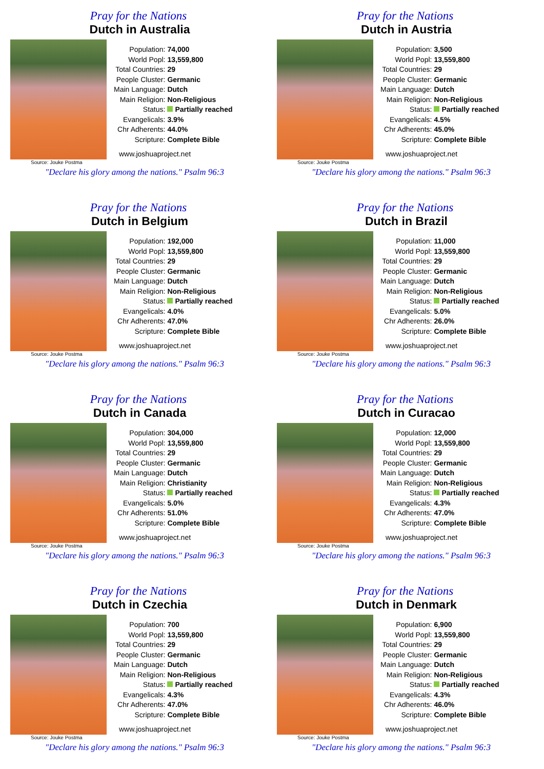Pray for the Nations
Dutch in Australia
Source: Jouke Postma
| Population: | 74,000 |
| World Popl: | 13,559,800 |
| Total Countries: | 29 |
| People Cluster: | Germanic |
| Main Language: | Dutch |
| Main Religion: | Non-Religious |
| Status: | Partially reached |
| Evangelicals: | 3.9% |
| Chr Adherents: | 44.0% |
| Scripture: | Complete Bible |
www.joshuaproject.net
"Declare his glory among the nations." Psalm 96:3
Pray for the Nations
Dutch in Austria
Source: Jouke Postma
| Population: | 3,500 |
| World Popl: | 13,559,800 |
| Total Countries: | 29 |
| People Cluster: | Germanic |
| Main Language: | Dutch |
| Main Religion: | Non-Religious |
| Status: | Partially reached |
| Evangelicals: | 4.5% |
| Chr Adherents: | 45.0% |
| Scripture: | Complete Bible |
www.joshuaproject.net
"Declare his glory among the nations." Psalm 96:3
Pray for the Nations
Dutch in Belgium
Source: Jouke Postma
| Population: | 192,000 |
| World Popl: | 13,559,800 |
| Total Countries: | 29 |
| People Cluster: | Germanic |
| Main Language: | Dutch |
| Main Religion: | Non-Religious |
| Status: | Partially reached |
| Evangelicals: | 4.0% |
| Chr Adherents: | 47.0% |
| Scripture: | Complete Bible |
www.joshuaproject.net
"Declare his glory among the nations." Psalm 96:3
Pray for the Nations
Dutch in Brazil
Source: Jouke Postma
| Population: | 11,000 |
| World Popl: | 13,559,800 |
| Total Countries: | 29 |
| People Cluster: | Germanic |
| Main Language: | Dutch |
| Main Religion: | Non-Religious |
| Status: | Partially reached |
| Evangelicals: | 5.0% |
| Chr Adherents: | 26.0% |
| Scripture: | Complete Bible |
www.joshuaproject.net
"Declare his glory among the nations." Psalm 96:3
Pray for the Nations
Dutch in Canada
Source: Jouke Postma
| Population: | 304,000 |
| World Popl: | 13,559,800 |
| Total Countries: | 29 |
| People Cluster: | Germanic |
| Main Language: | Dutch |
| Main Religion: | Christianity |
| Status: | Partially reached |
| Evangelicals: | 5.0% |
| Chr Adherents: | 51.0% |
| Scripture: | Complete Bible |
www.joshuaproject.net
"Declare his glory among the nations." Psalm 96:3
Pray for the Nations
Dutch in Curacao
Source: Jouke Postma
| Population: | 12,000 |
| World Popl: | 13,559,800 |
| Total Countries: | 29 |
| People Cluster: | Germanic |
| Main Language: | Dutch |
| Main Religion: | Non-Religious |
| Status: | Partially reached |
| Evangelicals: | 4.3% |
| Chr Adherents: | 47.0% |
| Scripture: | Complete Bible |
www.joshuaproject.net
"Declare his glory among the nations." Psalm 96:3
Pray for the Nations
Dutch in Czechia
Source: Jouke Postma
| Population: | 700 |
| World Popl: | 13,559,800 |
| Total Countries: | 29 |
| People Cluster: | Germanic |
| Main Language: | Dutch |
| Main Religion: | Non-Religious |
| Status: | Partially reached |
| Evangelicals: | 4.3% |
| Chr Adherents: | 47.0% |
| Scripture: | Complete Bible |
www.joshuaproject.net
"Declare his glory among the nations." Psalm 96:3
Pray for the Nations
Dutch in Denmark
Source: Jouke Postma
| Population: | 6,900 |
| World Popl: | 13,559,800 |
| Total Countries: | 29 |
| People Cluster: | Germanic |
| Main Language: | Dutch |
| Main Religion: | Non-Religious |
| Status: | Partially reached |
| Evangelicals: | 4.3% |
| Chr Adherents: | 46.0% |
| Scripture: | Complete Bible |
www.joshuaproject.net
"Declare his glory among the nations." Psalm 96:3